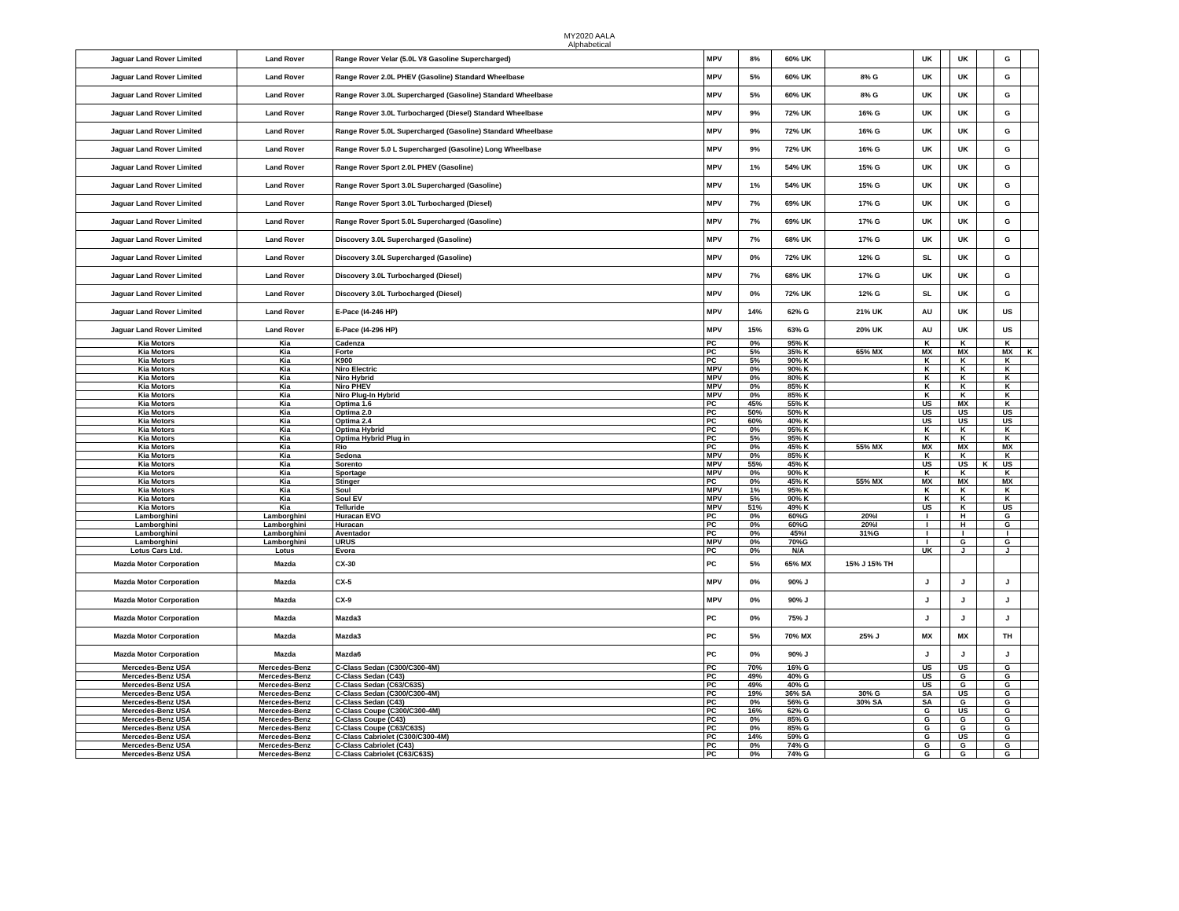MY2020 AALA
Alphabetical
| Jaguar Land Rover Limited | Land Rover | Range Rover Velar (5.0L V8 Gasoline Supercharged) | MPV | 8% | 60% UK | | UK | | UK | | G | |
| Jaguar Land Rover Limited | Land Rover | Range Rover 2.0L PHEV (Gasoline) Standard Wheelbase | MPV | 5% | 60% UK | 8% G | UK | | UK | | G | |
| Jaguar Land Rover Limited | Land Rover | Range Rover 3.0L Supercharged (Gasoline) Standard Wheelbase | MPV | 5% | 60% UK | 8% G | UK | | UK | | G | |
| Jaguar Land Rover Limited | Land Rover | Range Rover 3.0L Turbocharged (Diesel) Standard Wheelbase | MPV | 9% | 72% UK | 16% G | UK | | UK | | G | |
| Jaguar Land Rover Limited | Land Rover | Range Rover 5.0L Supercharged (Gasoline) Standard Wheelbase | MPV | 9% | 72% UK | 16% G | UK | | UK | | G | |
| Jaguar Land Rover Limited | Land Rover | Range Rover 5.0 L Supercharged (Gasoline) Long Wheelbase | MPV | 9% | 72% UK | 16% G | UK | | UK | | G | |
| Jaguar Land Rover Limited | Land Rover | Range Rover Sport 2.0L PHEV (Gasoline) | MPV | 1% | 54% UK | 15% G | UK | | UK | | G | |
| Jaguar Land Rover Limited | Land Rover | Range Rover Sport 3.0L Supercharged (Gasoline) | MPV | 1% | 54% UK | 15% G | UK | | UK | | G | |
| Jaguar Land Rover Limited | Land Rover | Range Rover Sport 3.0L Turbocharged (Diesel) | MPV | 7% | 69% UK | 17% G | UK | | UK | | G | |
| Jaguar Land Rover Limited | Land Rover | Range Rover Sport 5.0L Supercharged (Gasoline) | MPV | 7% | 69% UK | 17% G | UK | | UK | | G | |
| Jaguar Land Rover Limited | Land Rover | Discovery 3.0L Supercharged (Gasoline) | MPV | 7% | 68% UK | 17% G | UK | | UK | | G | |
| Jaguar Land Rover Limited | Land Rover | Discovery 3.0L Supercharged (Gasoline) | MPV | 0% | 72% UK | 12% G | SL | | UK | | G | |
| Jaguar Land Rover Limited | Land Rover | Discovery 3.0L Turbocharged (Diesel) | MPV | 7% | 68% UK | 17% G | UK | | UK | | G | |
| Jaguar Land Rover Limited | Land Rover | Discovery 3.0L Turbocharged (Diesel) | MPV | 0% | 72% UK | 12% G | SL | | UK | | G | |
| Jaguar Land Rover Limited | Land Rover | E-Pace (I4-246 HP) | MPV | 14% | 62% G | 21% UK | AU | | UK | | US | |
| Jaguar Land Rover Limited | Land Rover | E-Pace (I4-296 HP) | MPV | 15% | 63% G | 20% UK | AU | | UK | | US | |
| Kia Motors | Kia | Cadenza | PC | 0% | 95% K | | K | | K | | K | |
| Kia Motors | Kia | Forte | PC | 5% | 35% K | 65% MX | MX | | MX | | MX | K |
| Kia Motors | Kia | K900 | PC | 5% | 90% K | | K | | K | | K | |
| Kia Motors | Kia | Niro Electric | MPV | 0% | 90% K | | K | | K | | K | |
| Kia Motors | Kia | Niro Hybrid | MPV | 0% | 80% K | | K | | K | | K | |
| Kia Motors | Kia | Niro PHEV | MPV | 0% | 85% K | | K | | K | | K | |
| Kia Motors | Kia | Niro Plug-In Hybrid | MPV | 0% | 85% K | | K | | K | | K | |
| Kia Motors | Kia | Optima 1.6 | PC | 45% | 55% K | | US | | MX | | K | |
| Kia Motors | Kia | Optima 2.0 | PC | 50% | 50% K | | US | | US | | US | |
| Kia Motors | Kia | Optima 2.4 | PC | 60% | 40% K | | US | | US | | US | |
| Kia Motors | Kia | Optima Hybrid | PC | 0% | 95% K | | K | | K | | K | |
| Kia Motors | Kia | Optima Hybrid Plug in | PC | 5% | 95% K | | K | | K | | K | |
| Kia Motors | Kia | Rio | PC | 0% | 45% K | 55% MX | MX | | MX | | MX | |
| Kia Motors | Kia | Sedona | MPV | 0% | 85% K | | K | | K | | K | |
| Kia Motors | Kia | Sorento | MPV | 55% | 45% K | | US | | US | K | US | |
| Kia Motors | Kia | Sportage | MPV | 0% | 90% K | | K | | K | | K | |
| Kia Motors | Kia | Stinger | PC | 0% | 45% K | 55% MX | MX | | MX | | MX | |
| Kia Motors | Kia | Soul | MPV | 1% | 95% K | | K | | K | | K | |
| Kia Motors | Kia | Soul EV | MPV | 5% | 90% K | | K | | K | | K | |
| Kia Motors | Kia | Telluride | MPV | 51% | 49% K | | US | | K | | US | |
| Lamborghini | Lamborghini | Huracan EVO | PC | 0% | 60%G | 20%I | I | | H | | G | |
| Lamborghini | Lamborghini | Huracan | PC | 0% | 60%G | 20%I | I | | H | | G | |
| Lamborghini | Lamborghini | Aventador | PC | 0% | 45%I | 31%G | I | | I | | I | |
| Lamborghini | Lamborghini | URUS | MPV | 0% | 70%G | | I | | G | | G | |
| Lotus Cars Ltd. | Lotus | Evora | PC | 0% | N/A | | UK | | J | | J | |
| Mazda Motor Corporation | Mazda | CX-30 | PC | 5% | 65% MX | 15% J 15% TH | | | | | | |
| Mazda Motor Corporation | Mazda | CX-5 | MPV | 0% | 90% J | | J | | J | | J | |
| Mazda Motor Corporation | Mazda | CX-9 | MPV | 0% | 90% J | | J | | J | | J | |
| Mazda Motor Corporation | Mazda | Mazda3 | PC | 0% | 75% J | | J | | J | | J | |
| Mazda Motor Corporation | Mazda | Mazda3 | PC | 5% | 70% MX | 25% J | MX | | MX | | TH | |
| Mazda Motor Corporation | Mazda | Mazda6 | PC | 0% | 90% J | | J | | J | | J | |
| Mercedes-Benz USA | Mercedes-Benz | C-Class Sedan (C300/C300-4M) | PC | 70% | 16% G | | US | | US | | G | |
| Mercedes-Benz USA | Mercedes-Benz | C-Class Sedan (C43) | PC | 49% | 40% G | | US | | G | | G | |
| Mercedes-Benz USA | Mercedes-Benz | C-Class Sedan (C63/C63S) | PC | 49% | 40% G | | US | | G | | G | |
| Mercedes-Benz USA | Mercedes-Benz | C-Class Sedan (C300/C300-4M) | PC | 19% | 36% SA | 30% G | SA | | US | | G | |
| Mercedes-Benz USA | Mercedes-Benz | C-Class Sedan (C43) | PC | 0% | 56% G | 30% SA | SA | | G | | G | |
| Mercedes-Benz USA | Mercedes-Benz | C-Class Coupe (C300/C300-4M) | PC | 16% | 62% G | | G | | US | | G | |
| Mercedes-Benz USA | Mercedes-Benz | C-Class Coupe (C43) | PC | 0% | 85% G | | G | | G | | G | |
| Mercedes-Benz USA | Mercedes-Benz | C-Class Coupe (C63/C63S) | PC | 0% | 85% G | | G | | G | | G | |
| Mercedes-Benz USA | Mercedes-Benz | C-Class Cabriolet (C300/C300-4M) | PC | 14% | 59% G | | G | | US | | G | |
| Mercedes-Benz USA | Mercedes-Benz | C-Class Cabriolet (C43) | PC | 0% | 74% G | | G | | G | | G | |
| Mercedes-Benz USA | Mercedes-Benz | C-Class Cabriolet (C63/C63S) | PC | 0% | 74% G | | G | | G | | G | |